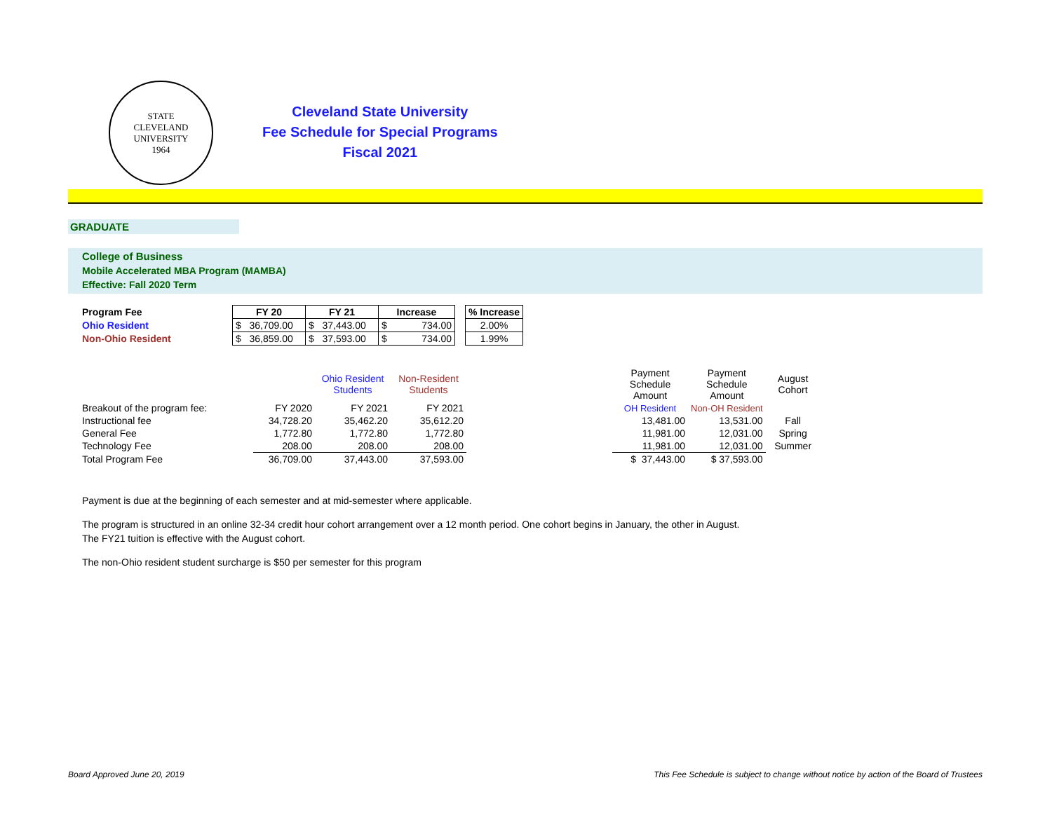STATE
CLEVELAND UNIVERSITY
1964
Cleveland State University
Fee Schedule for Special Programs
Fiscal 2021
GRADUATE
College of Business
Mobile Accelerated MBA Program (MAMBA)
Effective: Fall 2020 Term
| Program Fee | FY 20 | FY 21 | Increase | | % Increase |
| Ohio Resident | $ 36,709.00 | $ 37,443.00 | $ 734.00 | | 2.00% |
| Non-Ohio Resident | $ 36,859.00 | $ 37,593.00 | $ 734.00 | | 1.99% |
| | | Ohio Resident Students | Non-Resident Students | | Payment Schedule Amount | Payment Schedule Amount | August Cohort |
| Breakout of the program fee: | FY 2020 | FY 2021 | FY 2021 | | OH Resident | Non-OH Resident | |
| Instructional fee | 34,728.20 | 35,462.20 | 35,612.20 | | 13,481.00 | 13,531.00 | Fall |
| General Fee | 1,772.80 | 1,772.80 | 1,772.80 | | 11,981.00 | 12,031.00 | Spring |
| Technology Fee | 208.00 | 208.00 | 208.00 | | 11,981.00 | 12,031.00 | Summer |
| Total Program Fee | 36,709.00 | 37,443.00 | 37,593.00 | | $ 37,443.00 | $ 37,593.00 | |
Payment is due at the beginning of each semester and at mid-semester where applicable.
The program is structured in an online 32-34 credit hour cohort arrangement over a 12 month period. One cohort begins in January, the other in August.
The FY21 tuition is effective with the August cohort.
The non-Ohio resident student surcharge is $50 per semester for this program
Board Approved June 20, 2019 This Fee Schedule is subject to change without notice by action of the Board of Trustees